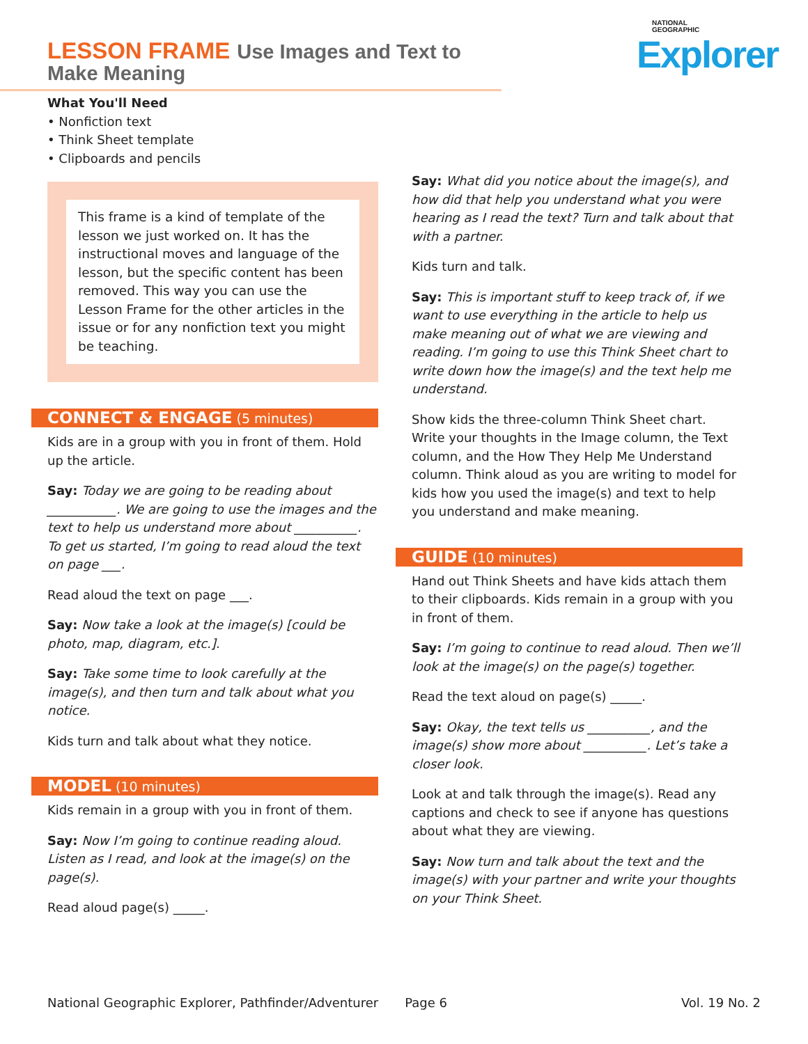LESSON FRAME Use Images and Text to Make Meaning
NATIONAL
GEOGRAPHIC
Explorer
What You'll Need
• Nonfiction text
• Think Sheet template
• Clipboards and pencils
This frame is a kind of template of the lesson we just worked on. It has the instructional moves and language of the lesson, but the specific content has been removed. This way you can use the Lesson Frame for the other articles in the issue or for any nonfiction text you might be teaching.
CONNECT & ENGAGE (5 minutes)
Kids are in a group with you in front of them. Hold up the article.
Say: Today we are going to be reading about ___________. We are going to use the images and the text to help us understand more about __________. To get us started, I’m going to read aloud the text on page ___.
Read aloud the text on page ___.
Say: Now take a look at the image(s) [could be photo, map, diagram, etc.].
Say: Take some time to look carefully at the image(s), and then turn and talk about what you notice.
Kids turn and talk about what they notice.
MODEL (10 minutes)
Kids remain in a group with you in front of them.
Say: Now I’m going to continue reading aloud. Listen as I read, and look at the image(s) on the page(s).
Read aloud page(s) _____.
Say: What did you notice about the image(s), and how did that help you understand what you were hearing as I read the text? Turn and talk about that with a partner.
Kids turn and talk.
Say: This is important stuff to keep track of, if we want to use everything in the article to help us make meaning out of what we are viewing and reading. I’m going to use this Think Sheet chart to write down how the image(s) and the text help me understand.
Show kids the three-column Think Sheet chart. Write your thoughts in the Image column, the Text column, and the How They Help Me Understand column. Think aloud as you are writing to model for kids how you used the image(s) and text to help you understand and make meaning.
GUIDE (10 minutes)
Hand out Think Sheets and have kids attach them to their clipboards. Kids remain in a group with you in front of them.
Say: I’m going to continue to read aloud. Then we’ll look at the image(s) on the page(s) together.
Read the text aloud on page(s) _____.
Say: Okay, the text tells us __________, and the image(s) show more about __________. Let’s take a closer look.
Look at and talk through the image(s). Read any captions and check to see if anyone has questions about what they are viewing.
Say: Now turn and talk about the text and the image(s) with your partner and write your thoughts on your Think Sheet.
National Geographic Explorer, Pathfinder/Adventurer Page 6 Vol. 19 No. 2